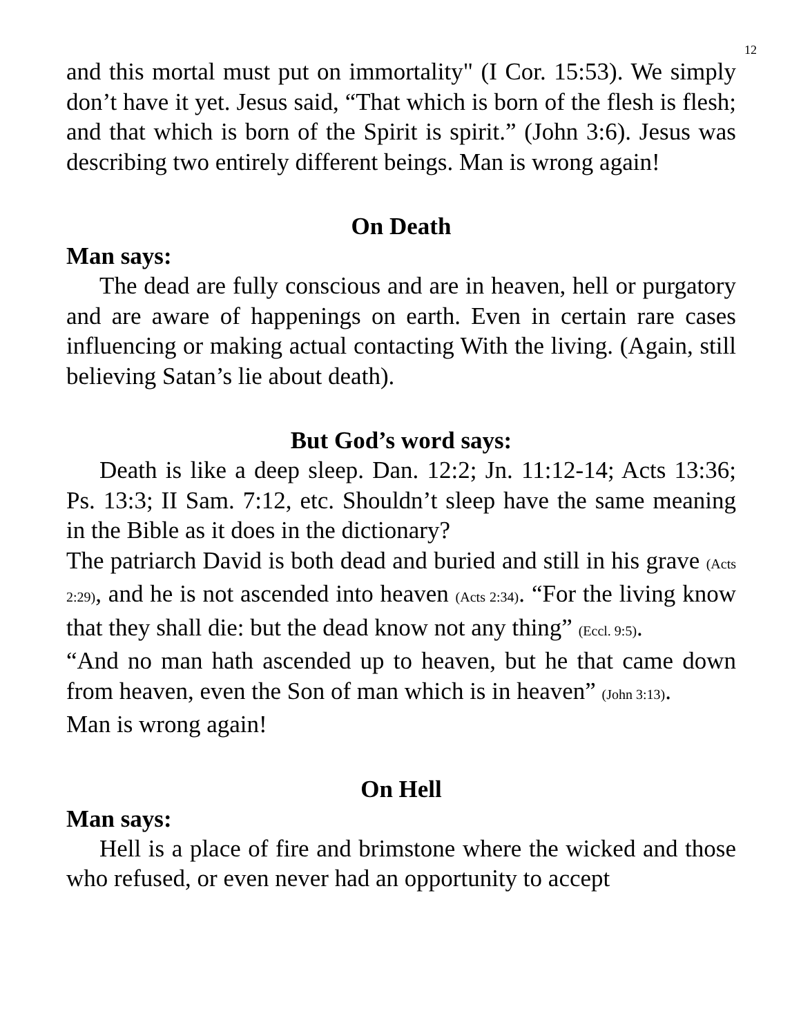12
and this mortal must put on immortality" (I Cor. 15:53). We simply don’t have it yet. Jesus said, “That which is born of the flesh is flesh; and that which is born of the Spirit is spirit.” (John 3:6). Jesus was describing two entirely different beings. Man is wrong again!
On Death
Man says:
The dead are fully conscious and are in heaven, hell or purgatory and are aware of happenings on earth. Even in certain rare cases influencing or making actual contacting With the living. (Again, still believing Satan’s lie about death).
But God’s word says:
Death is like a deep sleep. Dan. 12:2; Jn. 11:12-14; Acts 13:36; Ps. 13:3; II Sam. 7:12, etc. Shouldn’t sleep have the same meaning in the Bible as it does in the dictionary?
The patriarch David is both dead and buried and still in his grave (Acts 2:29), and he is not ascended into heaven (Acts 2:34). “For the living know that they shall die: but the dead know not any thing” (Eccl. 9:5).
“And no man hath ascended up to heaven, but he that came down from heaven, even the Son of man which is in heaven” (John 3:13).
Man is wrong again!
On Hell
Man says:
Hell is a place of fire and brimstone where the wicked and those who refused, or even never had an opportunity to accept